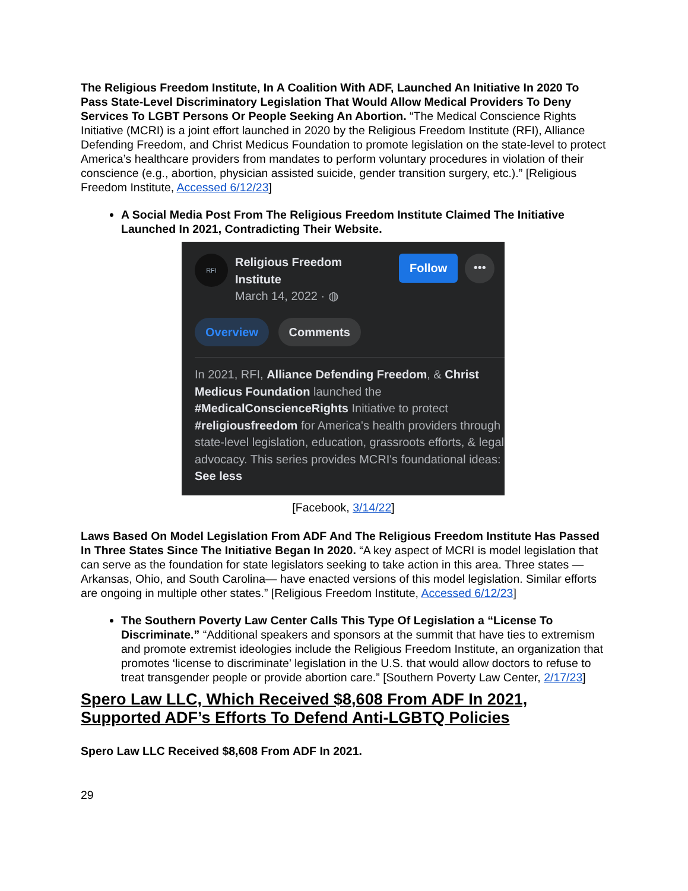The Religious Freedom Institute, In A Coalition With ADF, Launched An Initiative In 2020 To Pass State-Level Discriminatory Legislation That Would Allow Medical Providers To Deny Services To LGBT Persons Or People Seeking An Abortion. “The Medical Conscience Rights Initiative (MCRI) is a joint effort launched in 2020 by the Religious Freedom Institute (RFI), Alliance Defending Freedom, and Christ Medicus Foundation to promote legislation on the state-level to protect America’s healthcare providers from mandates to perform voluntary procedures in violation of their conscience (e.g., abortion, physician assisted suicide, gender transition surgery, etc.).” [Religious Freedom Institute, Accessed 6/12/23]
A Social Media Post From The Religious Freedom Institute Claimed The Initiative Launched In 2021, Contradicting Their Website.
RFI
Religious Freedom Institute
March 14, 2022 · ◍
Follow
•••
Overview Comments
In 2021, RFI, Alliance Defending Freedom, & Christ Medicus Foundation launched the #MedicalConscienceRights Initiative to protect #religiousfreedom for America's health providers through state-level legislation, education, grassroots efforts, & legal advocacy. This series provides MCRI's foundational ideas:
See less
[Facebook, 3/14/22]
Laws Based On Model Legislation From ADF And The Religious Freedom Institute Has Passed In Three States Since The Initiative Began In 2020. “A key aspect of MCRI is model legislation that can serve as the foundation for state legislators seeking to take action in this area. Three states — Arkansas, Ohio, and South Carolina— have enacted versions of this model legislation. Similar efforts are ongoing in multiple other states.” [Religious Freedom Institute, Accessed 6/12/23]
The Southern Poverty Law Center Calls This Type Of Legislation a “License To Discriminate.” “Additional speakers and sponsors at the summit that have ties to extremism and promote extremist ideologies include the Religious Freedom Institute, an organization that promotes ‘license to discriminate’ legislation in the U.S. that would allow doctors to refuse to treat transgender people or provide abortion care.” [Southern Poverty Law Center, 2/17/23]
Spero Law LLC, Which Received $8,608 From ADF In 2021, Supported ADF’s Efforts To Defend Anti-LGBTQ Policies
Spero Law LLC Received $8,608 From ADF In 2021.
29